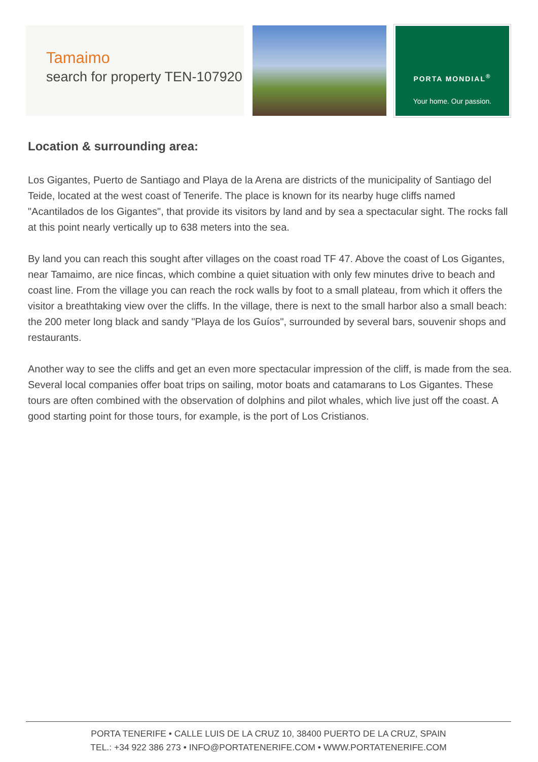Tamaimo
search for property TEN-107920
PORTA MONDIAL<sup>®</sup>
Your home. Our passion.
Location & surrounding area:
Los Gigantes, Puerto de Santiago and Playa de la Arena are districts of the municipality of Santiago del Teide, located at the west coast of Tenerife. The place is known for its nearby huge cliffs named "Acantilados de los Gigantes", that provide its visitors by land and by sea a spectacular sight. The rocks fall at this point nearly vertically up to 638 meters into the sea.
By land you can reach this sought after villages on the coast road TF 47. Above the coast of Los Gigantes, near Tamaimo, are nice fincas, which combine a quiet situation with only few minutes drive to beach and coast line. From the village you can reach the rock walls by foot to a small plateau, from which it offers the visitor a breathtaking view over the cliffs. In the village, there is next to the small harbor also a small beach: the 200 meter long black and sandy "Playa de los Guíos", surrounded by several bars, souvenir shops and restaurants.
Another way to see the cliffs and get an even more spectacular impression of the cliff, is made from the sea. Several local companies offer boat trips on sailing, motor boats and catamarans to Los Gigantes. These tours are often combined with the observation of dolphins and pilot whales, which live just off the coast. A good starting point for those tours, for example, is the port of Los Cristianos.
PORTA TENERIFE • CALLE LUIS DE LA CRUZ 10, 38400 PUERTO DE LA CRUZ, SPAIN
TEL.: +34 922 386 273 • INFO@PORTATENERIFE.COM • WWW.PORTATENERIFE.COM